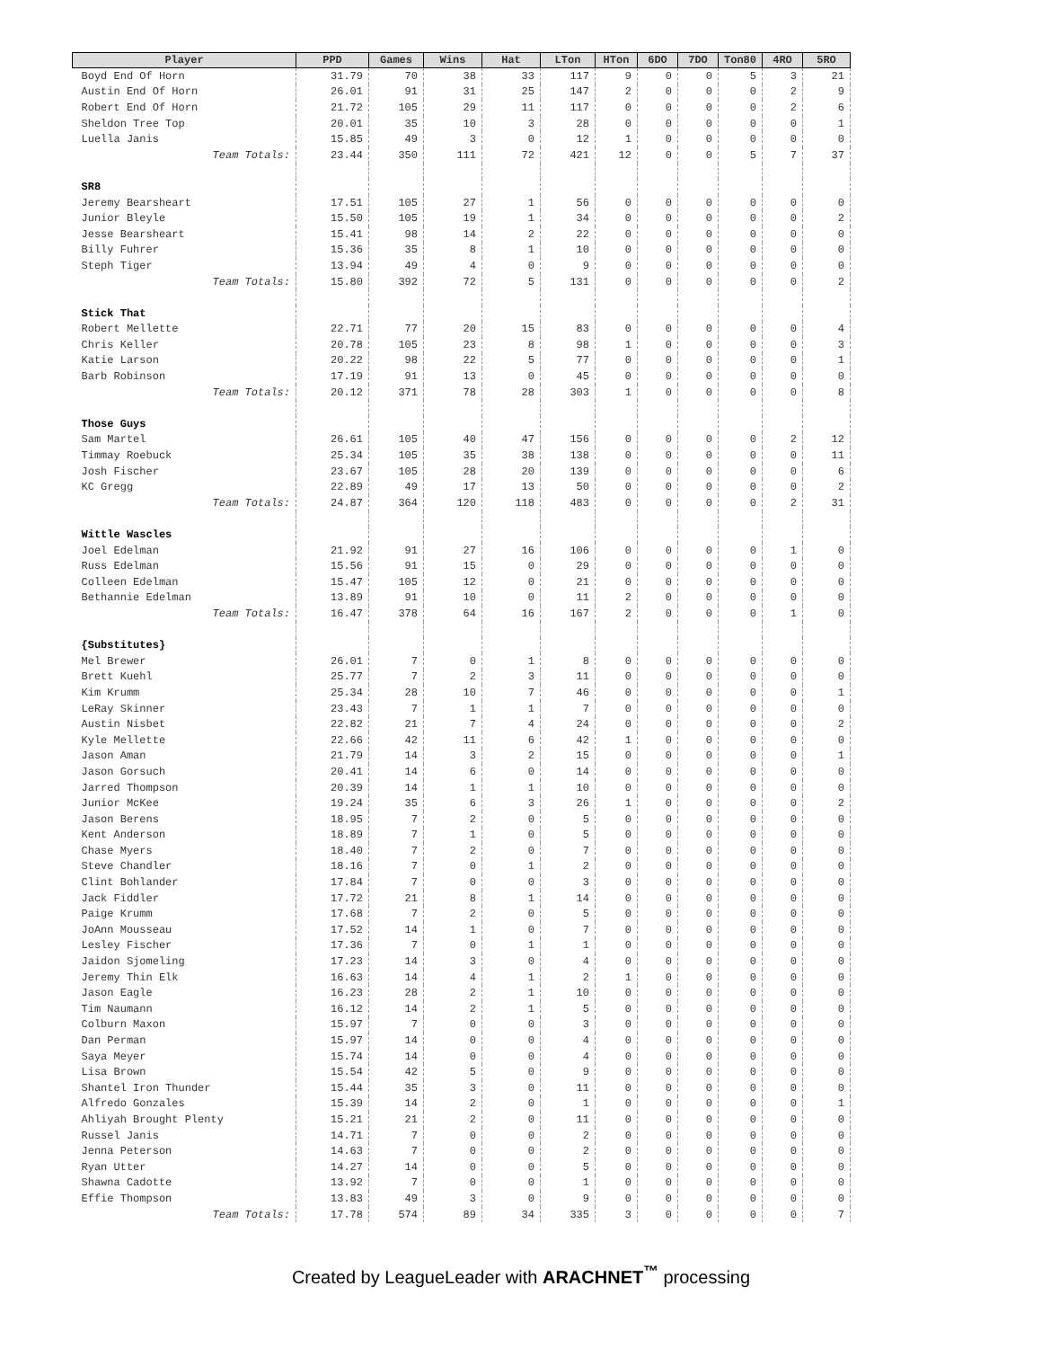| Player | PPD | Games | Wins | Hat | LTon | HTon | 6DO | 7DO | Ton80 | 4RO | 5RO |
| --- | --- | --- | --- | --- | --- | --- | --- | --- | --- | --- | --- |
| Boyd End Of Horn | 31.79 | 70 | 38 | 33 | 117 | 9 | 0 | 0 | 5 | 3 | 21 |
| Austin End Of Horn | 26.01 | 91 | 31 | 25 | 147 | 2 | 0 | 0 | 0 | 2 | 9 |
| Robert End Of Horn | 21.72 | 105 | 29 | 11 | 117 | 0 | 0 | 0 | 0 | 2 | 6 |
| Sheldon Tree Top | 20.01 | 35 | 10 | 3 | 28 | 0 | 0 | 0 | 0 | 0 | 1 |
| Luella Janis | 15.85 | 49 | 3 | 0 | 12 | 1 | 0 | 0 | 0 | 0 | 0 |
| Team Totals: | 23.44 | 350 | 111 | 72 | 421 | 12 | 0 | 0 | 5 | 7 | 37 |
| SR8 | | | | | | | | | | | |
| Jeremy Bearsheart | 17.51 | 105 | 27 | 1 | 56 | 0 | 0 | 0 | 0 | 0 | 0 |
| Junior Bleyle | 15.50 | 105 | 19 | 1 | 34 | 0 | 0 | 0 | 0 | 0 | 2 |
| Jesse Bearsheart | 15.41 | 98 | 14 | 2 | 22 | 0 | 0 | 0 | 0 | 0 | 0 |
| Billy Fuhrer | 15.36 | 35 | 8 | 1 | 10 | 0 | 0 | 0 | 0 | 0 | 0 |
| Steph Tiger | 13.94 | 49 | 4 | 0 | 9 | 0 | 0 | 0 | 0 | 0 | 0 |
| Team Totals: | 15.80 | 392 | 72 | 5 | 131 | 0 | 0 | 0 | 0 | 0 | 2 |
| Stick That | | | | | | | | | | | |
| Robert Mellette | 22.71 | 77 | 20 | 15 | 83 | 0 | 0 | 0 | 0 | 0 | 4 |
| Chris Keller | 20.78 | 105 | 23 | 8 | 98 | 1 | 0 | 0 | 0 | 0 | 3 |
| Katie Larson | 20.22 | 98 | 22 | 5 | 77 | 0 | 0 | 0 | 0 | 0 | 1 |
| Barb Robinson | 17.19 | 91 | 13 | 0 | 45 | 0 | 0 | 0 | 0 | 0 | 0 |
| Team Totals: | 20.12 | 371 | 78 | 28 | 303 | 1 | 0 | 0 | 0 | 0 | 8 |
| Those Guys | | | | | | | | | | | |
| Sam Martel | 26.61 | 105 | 40 | 47 | 156 | 0 | 0 | 0 | 0 | 2 | 12 |
| Timmay Roebuck | 25.34 | 105 | 35 | 38 | 138 | 0 | 0 | 0 | 0 | 0 | 11 |
| Josh Fischer | 23.67 | 105 | 28 | 20 | 139 | 0 | 0 | 0 | 0 | 0 | 6 |
| KC Gregg | 22.89 | 49 | 17 | 13 | 50 | 0 | 0 | 0 | 0 | 0 | 2 |
| Team Totals: | 24.87 | 364 | 120 | 118 | 483 | 0 | 0 | 0 | 0 | 2 | 31 |
| Wittle Wascles | | | | | | | | | | | |
| Joel Edelman | 21.92 | 91 | 27 | 16 | 106 | 0 | 0 | 0 | 0 | 1 | 0 |
| Russ Edelman | 15.56 | 91 | 15 | 0 | 29 | 0 | 0 | 0 | 0 | 0 | 0 |
| Colleen Edelman | 15.47 | 105 | 12 | 0 | 21 | 0 | 0 | 0 | 0 | 0 | 0 |
| Bethannie Edelman | 13.89 | 91 | 10 | 0 | 11 | 2 | 0 | 0 | 0 | 0 | 0 |
| Team Totals: | 16.47 | 378 | 64 | 16 | 167 | 2 | 0 | 0 | 0 | 1 | 0 |
| {Substitutes} | | | | | | | | | | | |
| Mel Brewer | 26.01 | 7 | 0 | 1 | 8 | 0 | 0 | 0 | 0 | 0 | 0 |
| Brett Kuehl | 25.77 | 7 | 2 | 3 | 11 | 0 | 0 | 0 | 0 | 0 | 0 |
| Kim Krumm | 25.34 | 28 | 10 | 7 | 46 | 0 | 0 | 0 | 0 | 0 | 1 |
| LeRay Skinner | 23.43 | 7 | 1 | 1 | 7 | 0 | 0 | 0 | 0 | 0 | 0 |
| Austin Nisbet | 22.82 | 21 | 7 | 4 | 24 | 0 | 0 | 0 | 0 | 0 | 2 |
| Kyle Mellette | 22.66 | 42 | 11 | 6 | 42 | 1 | 0 | 0 | 0 | 0 | 0 |
| Jason Aman | 21.79 | 14 | 3 | 2 | 15 | 0 | 0 | 0 | 0 | 0 | 1 |
| Jason Gorsuch | 20.41 | 14 | 6 | 0 | 14 | 0 | 0 | 0 | 0 | 0 | 0 |
| Jarred Thompson | 20.39 | 14 | 1 | 1 | 10 | 0 | 0 | 0 | 0 | 0 | 0 |
| Junior McKee | 19.24 | 35 | 6 | 3 | 26 | 1 | 0 | 0 | 0 | 0 | 2 |
| Jason Berens | 18.95 | 7 | 2 | 0 | 5 | 0 | 0 | 0 | 0 | 0 | 0 |
| Kent Anderson | 18.89 | 7 | 1 | 0 | 5 | 0 | 0 | 0 | 0 | 0 | 0 |
| Chase Myers | 18.40 | 7 | 2 | 0 | 7 | 0 | 0 | 0 | 0 | 0 | 0 |
| Steve Chandler | 18.16 | 7 | 0 | 1 | 2 | 0 | 0 | 0 | 0 | 0 | 0 |
| Clint Bohlander | 17.84 | 7 | 0 | 0 | 3 | 0 | 0 | 0 | 0 | 0 | 0 |
| Jack Fiddler | 17.72 | 21 | 8 | 1 | 14 | 0 | 0 | 0 | 0 | 0 | 0 |
| Paige Krumm | 17.68 | 7 | 2 | 0 | 5 | 0 | 0 | 0 | 0 | 0 | 0 |
| JoAnn Mousseau | 17.52 | 14 | 1 | 0 | 7 | 0 | 0 | 0 | 0 | 0 | 0 |
| Lesley Fischer | 17.36 | 7 | 0 | 1 | 1 | 0 | 0 | 0 | 0 | 0 | 0 |
| Jaidon Sjomeling | 17.23 | 14 | 3 | 0 | 4 | 0 | 0 | 0 | 0 | 0 | 0 |
| Jeremy Thin Elk | 16.63 | 14 | 4 | 1 | 2 | 1 | 0 | 0 | 0 | 0 | 0 |
| Jason Eagle | 16.23 | 28 | 2 | 1 | 10 | 0 | 0 | 0 | 0 | 0 | 0 |
| Tim Naumann | 16.12 | 14 | 2 | 1 | 5 | 0 | 0 | 0 | 0 | 0 | 0 |
| Colburn Maxon | 15.97 | 7 | 0 | 0 | 3 | 0 | 0 | 0 | 0 | 0 | 0 |
| Dan Perman | 15.97 | 14 | 0 | 0 | 4 | 0 | 0 | 0 | 0 | 0 | 0 |
| Saya Meyer | 15.74 | 14 | 0 | 0 | 4 | 0 | 0 | 0 | 0 | 0 | 0 |
| Lisa Brown | 15.54 | 42 | 5 | 0 | 9 | 0 | 0 | 0 | 0 | 0 | 0 |
| Shantel Iron Thunder | 15.44 | 35 | 3 | 0 | 11 | 0 | 0 | 0 | 0 | 0 | 0 |
| Alfredo Gonzales | 15.39 | 14 | 2 | 0 | 1 | 0 | 0 | 0 | 0 | 0 | 1 |
| Ahliyah Brought Plenty | 15.21 | 21 | 2 | 0 | 11 | 0 | 0 | 0 | 0 | 0 | 0 |
| Russel Janis | 14.71 | 7 | 0 | 0 | 2 | 0 | 0 | 0 | 0 | 0 | 0 |
| Jenna Peterson | 14.63 | 7 | 0 | 0 | 2 | 0 | 0 | 0 | 0 | 0 | 0 |
| Ryan Utter | 14.27 | 14 | 0 | 0 | 5 | 0 | 0 | 0 | 0 | 0 | 0 |
| Shawna Cadotte | 13.92 | 7 | 0 | 0 | 1 | 0 | 0 | 0 | 0 | 0 | 0 |
| Effie Thompson | 13.83 | 49 | 3 | 0 | 9 | 0 | 0 | 0 | 0 | 0 | 0 |
| Team Totals: | 17.78 | 574 | 89 | 34 | 335 | 3 | 0 | 0 | 0 | 0 | 7 |
Created by LeagueLeader with ARACHNET<sup>™</sup> processing